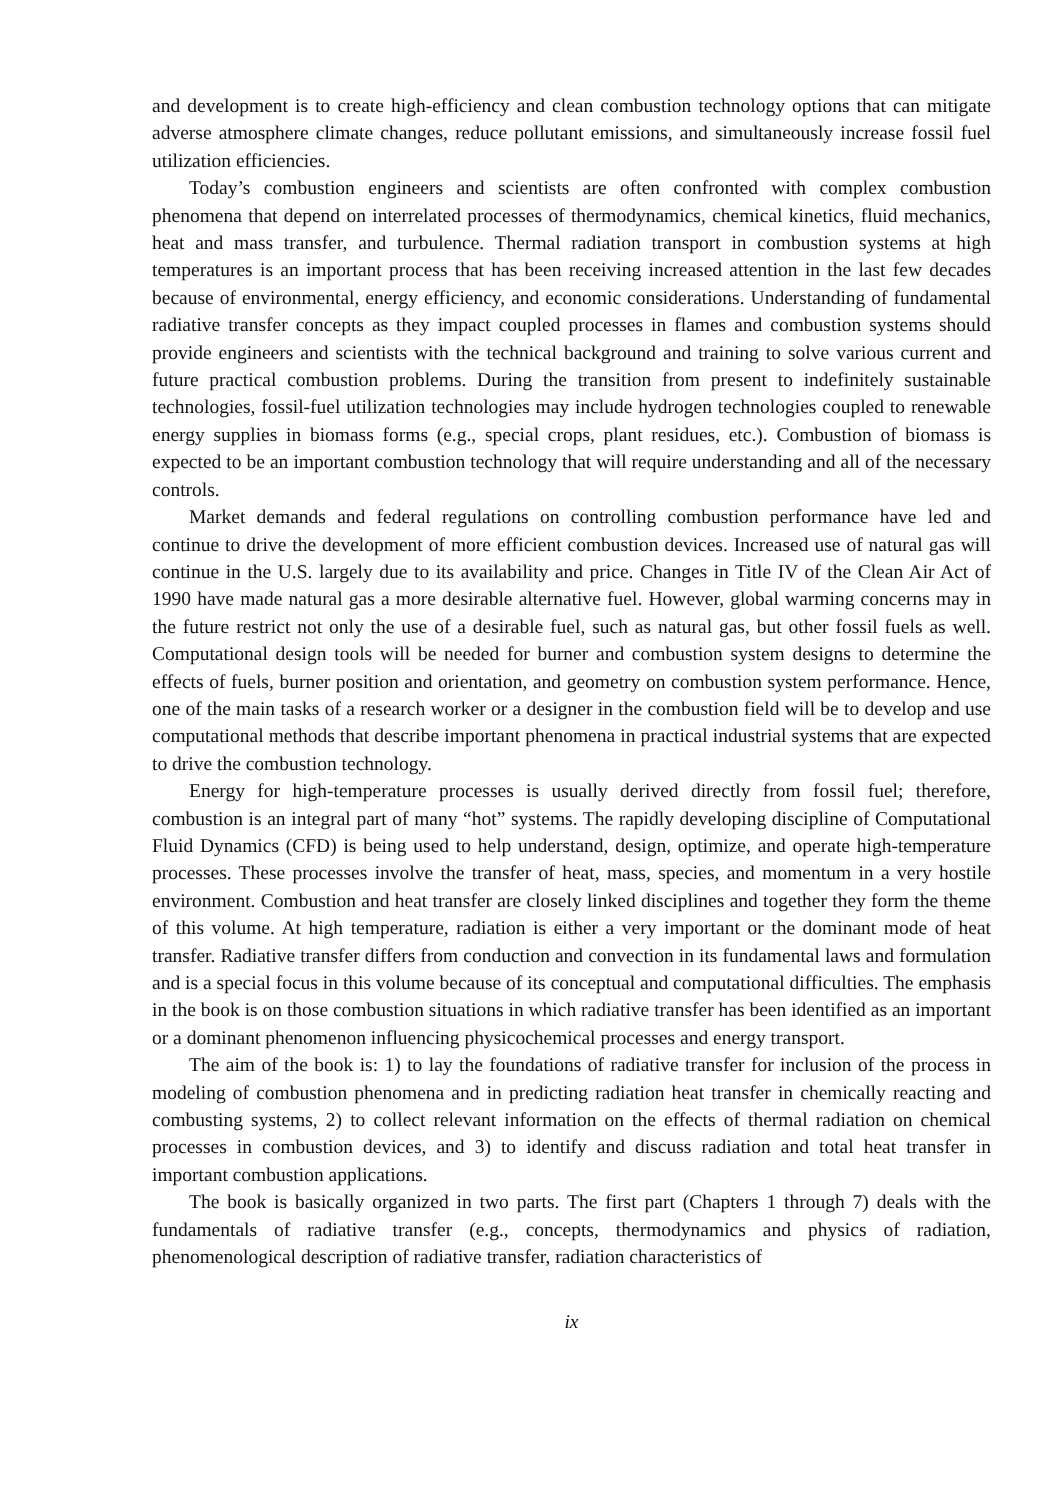and development is to create high-efficiency and clean combustion technology options that can mitigate adverse atmosphere climate changes, reduce pollutant emissions, and simultaneously increase fossil fuel utilization efficiencies.
Today’s combustion engineers and scientists are often confronted with complex combustion phenomena that depend on interrelated processes of thermodynamics, chemical kinetics, fluid mechanics, heat and mass transfer, and turbulence. Thermal radiation transport in combustion systems at high temperatures is an important process that has been receiving increased attention in the last few decades because of environmental, energy efficiency, and economic considerations. Understanding of fundamental radiative transfer concepts as they impact coupled processes in flames and combustion systems should provide engineers and scientists with the technical background and training to solve various current and future practical combustion problems. During the transition from present to indefinitely sustainable technologies, fossil-fuel utilization technologies may include hydrogen technologies coupled to renewable energy supplies in biomass forms (e.g., special crops, plant residues, etc.). Combustion of biomass is expected to be an important combustion technology that will require understanding and all of the necessary controls.
Market demands and federal regulations on controlling combustion performance have led and continue to drive the development of more efficient combustion devices. Increased use of natural gas will continue in the U.S. largely due to its availability and price. Changes in Title IV of the Clean Air Act of 1990 have made natural gas a more desirable alternative fuel. However, global warming concerns may in the future restrict not only the use of a desirable fuel, such as natural gas, but other fossil fuels as well. Computational design tools will be needed for burner and combustion system designs to determine the effects of fuels, burner position and orientation, and geometry on combustion system performance. Hence, one of the main tasks of a research worker or a designer in the combustion field will be to develop and use computational methods that describe important phenomena in practical industrial systems that are expected to drive the combustion technology.
Energy for high-temperature processes is usually derived directly from fossil fuel; therefore, combustion is an integral part of many “hot” systems. The rapidly developing discipline of Computational Fluid Dynamics (CFD) is being used to help understand, design, optimize, and operate high-temperature processes. These processes involve the transfer of heat, mass, species, and momentum in a very hostile environment. Combustion and heat transfer are closely linked disciplines and together they form the theme of this volume. At high temperature, radiation is either a very important or the dominant mode of heat transfer. Radiative transfer differs from conduction and convection in its fundamental laws and formulation and is a special focus in this volume because of its conceptual and computational difficulties. The emphasis in the book is on those combustion situations in which radiative transfer has been identified as an important or a dominant phenomenon influencing physicochemical processes and energy transport.
The aim of the book is: 1) to lay the foundations of radiative transfer for inclusion of the process in modeling of combustion phenomena and in predicting radiation heat transfer in chemically reacting and combusting systems, 2) to collect relevant information on the effects of thermal radiation on chemical processes in combustion devices, and 3) to identify and discuss radiation and total heat transfer in important combustion applications.
The book is basically organized in two parts. The first part (Chapters 1 through 7) deals with the fundamentals of radiative transfer (e.g., concepts, thermodynamics and physics of radiation, phenomenological description of radiative transfer, radiation characteristics of
ix